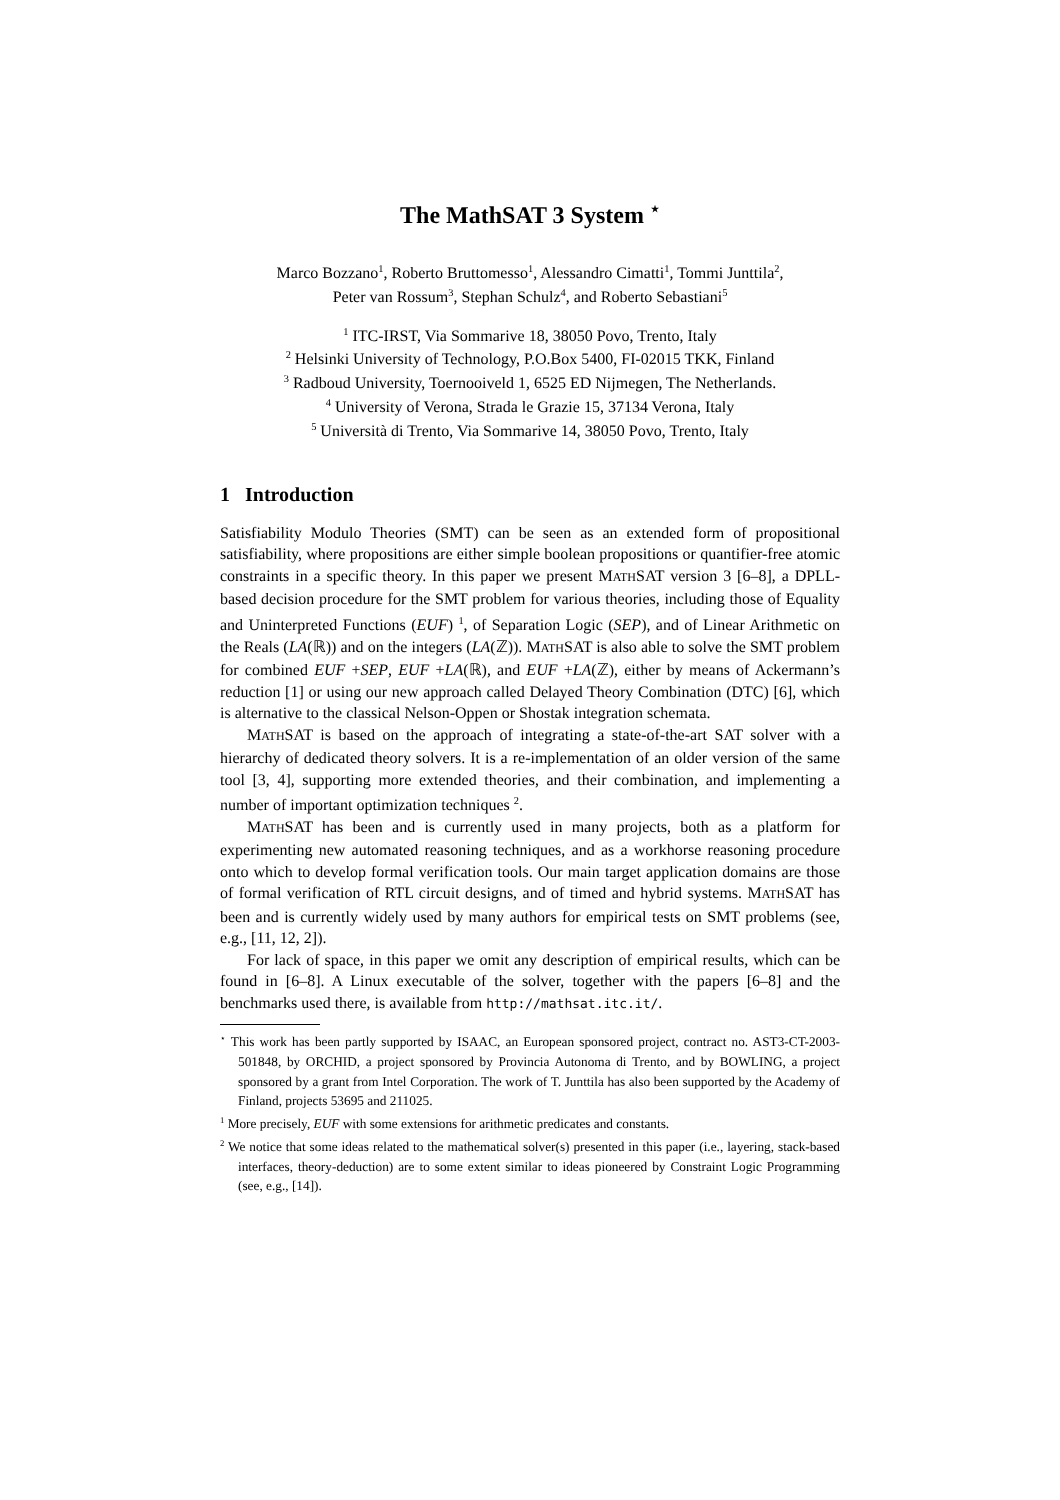The MathSAT 3 System <sup>⋆</sup>
Marco Bozzano<sup>1</sup>, Roberto Bruttomesso<sup>1</sup>, Alessandro Cimatti<sup>1</sup>, Tommi Junttila<sup>2</sup>,
Peter van Rossum<sup>3</sup>, Stephan Schulz<sup>4</sup>, and Roberto Sebastiani<sup>5</sup>
<sup>1</sup> ITC-IRST, Via Sommarive 18, 38050 Povo, Trento, Italy
<sup>2</sup> Helsinki University of Technology, P.O.Box 5400, FI-02015 TKK, Finland
<sup>3</sup> Radboud University, Toernooiveld 1, 6525 ED Nijmegen, The Netherlands.
<sup>4</sup> University of Verona, Strada le Grazie 15, 37134 Verona, Italy
<sup>5</sup> Università di Trento, Via Sommarive 14, 38050 Povo, Trento, Italy
1 Introduction
Satisfiability Modulo Theories (SMT) can be seen as an extended form of propositional satisfiability, where propositions are either simple boolean propositions or quantifier-free atomic constraints in a specific theory. In this paper we present MATHSAT version 3 [6–8], a DPLL-based decision procedure for the SMT problem for various theories, including those of Equality and Uninterpreted Functions (EUF) <sup>1</sup>, of Separation Logic (SEP), and of Linear Arithmetic on the Reals (LA(ℝ)) and on the integers (LA(ℤ)). MATHSAT is also able to solve the SMT problem for combined EUF +SEP, EUF +LA(ℝ), and EUF +LA(ℤ), either by means of Ackermann’s reduction [1] or using our new approach called Delayed Theory Combination (DTC) [6], which is alternative to the classical Nelson-Oppen or Shostak integration schemata.
MATHSAT is based on the approach of integrating a state-of-the-art SAT solver with a hierarchy of dedicated theory solvers. It is a re-implementation of an older version of the same tool [3, 4], supporting more extended theories, and their combination, and implementing a number of important optimization techniques <sup>2</sup>.
MATHSAT has been and is currently used in many projects, both as a platform for experimenting new automated reasoning techniques, and as a workhorse reasoning procedure onto which to develop formal verification tools. Our main target application domains are those of formal verification of RTL circuit designs, and of timed and hybrid systems. MATHSAT has been and is currently widely used by many authors for empirical tests on SMT problems (see, e.g., [11, 12, 2]).
For lack of space, in this paper we omit any description of empirical results, which can be found in [6–8]. A Linux executable of the solver, together with the papers [6–8] and the benchmarks used there, is available from http://mathsat.itc.it/.
<sup>⋆</sup> This work has been partly supported by ISAAC, an European sponsored project, contract no. AST3-CT-2003-501848, by ORCHID, a project sponsored by Provincia Autonoma di Trento, and by BOWLING, a project sponsored by a grant from Intel Corporation. The work of T. Junttila has also been supported by the Academy of Finland, projects 53695 and 211025.
<sup>1</sup> More precisely, EUF with some extensions for arithmetic predicates and constants.
<sup>2</sup> We notice that some ideas related to the mathematical solver(s) presented in this paper (i.e., layering, stack-based interfaces, theory-deduction) are to some extent similar to ideas pioneered by Constraint Logic Programming (see, e.g., [14]).